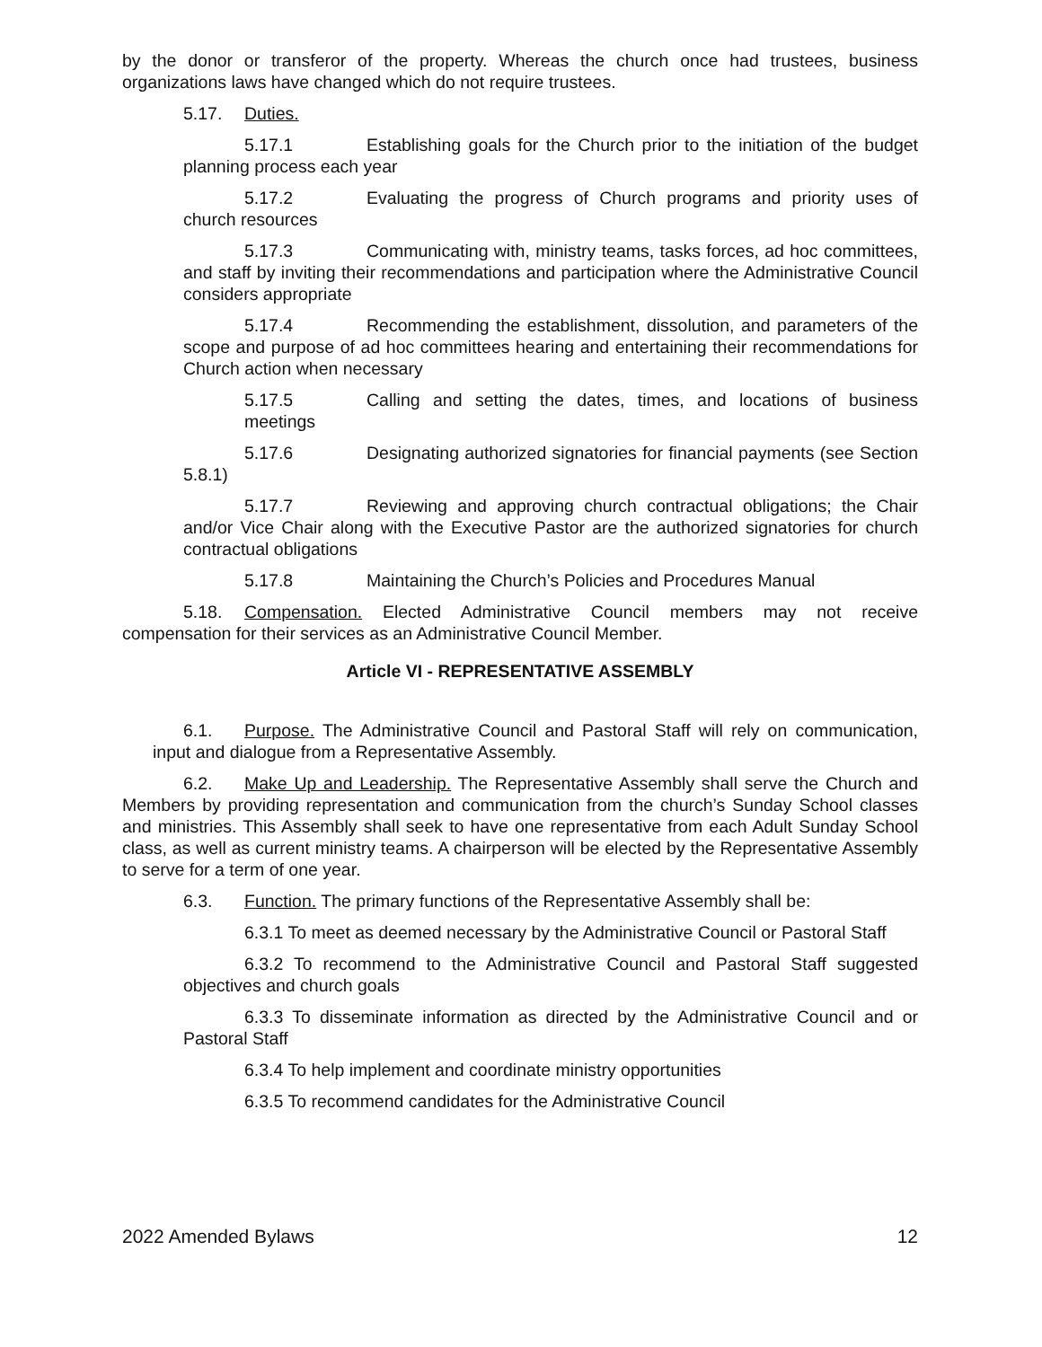by the donor or transferor of the property. Whereas the church once had trustees, business organizations laws have changed which do not require trustees.
5.17. Duties.
5.17.1 Establishing goals for the Church prior to the initiation of the budget planning process each year
5.17.2 Evaluating the progress of Church programs and priority uses of church resources
5.17.3 Communicating with, ministry teams, tasks forces, ad hoc committees, and staff by inviting their recommendations and participation where the Administrative Council considers appropriate
5.17.4 Recommending the establishment, dissolution, and parameters of the scope and purpose of ad hoc committees hearing and entertaining their recommendations for Church action when necessary
5.17.5 Calling and setting the dates, times, and locations of business meetings
5.17.6 Designating authorized signatories for financial payments (see Section 5.8.1)
5.17.7 Reviewing and approving church contractual obligations; the Chair and/or Vice Chair along with the Executive Pastor are the authorized signatories for church contractual obligations
5.17.8 Maintaining the Church’s Policies and Procedures Manual
5.18. Compensation. Elected Administrative Council members may not receive compensation for their services as an Administrative Council Member.
Article VI - REPRESENTATIVE ASSEMBLY
6.1. Purpose. The Administrative Council and Pastoral Staff will rely on communication, input and dialogue from a Representative Assembly.
6.2. Make Up and Leadership. The Representative Assembly shall serve the Church and Members by providing representation and communication from the church’s Sunday School classes and ministries. This Assembly shall seek to have one representative from each Adult Sunday School class, as well as current ministry teams. A chairperson will be elected by the Representative Assembly to serve for a term of one year.
6.3. Function. The primary functions of the Representative Assembly shall be:
6.3.1 To meet as deemed necessary by the Administrative Council or Pastoral Staff
6.3.2 To recommend to the Administrative Council and Pastoral Staff suggested objectives and church goals
6.3.3 To disseminate information as directed by the Administrative Council and or Pastoral Staff
6.3.4 To help implement and coordinate ministry opportunities
6.3.5 To recommend candidates for the Administrative Council
2022 Amended Bylaws 12